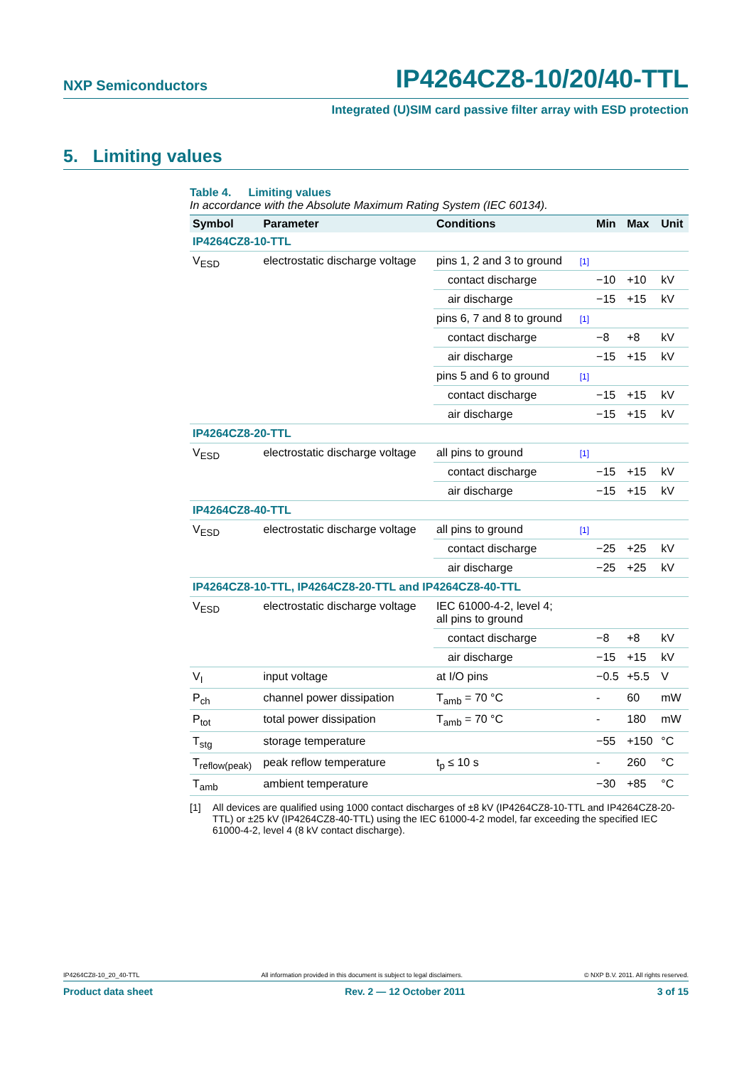NXP Semiconductors IP4264CZ8-10/20/40-TTL
Integrated (U)SIM card passive filter array with ESD protection
5. Limiting values
Table 4. Limiting values
In accordance with the Absolute Maximum Rating System (IEC 60134).
| Symbol | Parameter | Conditions | | Min | Max | Unit |
| --- | --- | --- | --- | --- | --- | --- |
| IP4264CZ8-10-TTL | | | | | | |
| V<sub>ESD</sub> | electrostatic discharge voltage | pins 1, 2 and 3 to ground | [1] | | | |
| | | contact discharge | | −10 | +10 | kV |
| | | air discharge | | −15 | +15 | kV |
| | | pins 6, 7 and 8 to ground | [1] | | | |
| | | contact discharge | | −8 | +8 | kV |
| | | air discharge | | −15 | +15 | kV |
| | | pins 5 and 6 to ground | [1] | | | |
| | | contact discharge | | −15 | +15 | kV |
| | | air discharge | | −15 | +15 | kV |
| IP4264CZ8-20-TTL | | | | | | |
| V<sub>ESD</sub> | electrostatic discharge voltage | all pins to ground | [1] | | | |
| | | contact discharge | | −15 | +15 | kV |
| | | air discharge | | −15 | +15 | kV |
| IP4264CZ8-40-TTL | | | | | | |
| V<sub>ESD</sub> | electrostatic discharge voltage | all pins to ground | [1] | | | |
| | | contact discharge | | −25 | +25 | kV |
| | | air discharge | | −25 | +25 | kV |
| IP4264CZ8-10-TTL, IP4264CZ8-20-TTL and IP4264CZ8-40-TTL | | | | | | |
| V<sub>ESD</sub> | electrostatic discharge voltage | IEC 61000-4-2, level 4; all pins to ground | | | | |
| | | contact discharge | | −8 | +8 | kV |
| | | air discharge | | −15 | +15 | kV |
| V<sub>I</sub> | input voltage | at I/O pins | | −0.5 | +5.5 | V |
| P<sub>ch</sub> | channel power dissipation | T<sub>amb</sub> = 70 °C | | - | 60 | mW |
| P<sub>tot</sub> | total power dissipation | T<sub>amb</sub> = 70 °C | | - | 180 | mW |
| T<sub>stg</sub> | storage temperature | | | −55 | +150 | °C |
| T<sub>reflow(peak)</sub> | peak reflow temperature | t<sub>p</sub> ≤ 10 s | | - | 260 | °C |
| T<sub>amb</sub> | ambient temperature | | | −30 | +85 | °C |
[1] All devices are qualified using 1000 contact discharges of ±8 kV (IP4264CZ8-10-TTL and IP4264CZ8-20-TTL) or ±25 kV (IP4264CZ8-40-TTL) using the IEC 61000-4-2 model, far exceeding the specified IEC 61000-4-2, level 4 (8 kV contact discharge).
IP4264CZ8-10_20_40-TTL All information provided in this document is subject to legal disclaimers. © NXP B.V. 2011. All rights reserved.
Product data sheet Rev. 2 — 12 October 2011 3 of 15